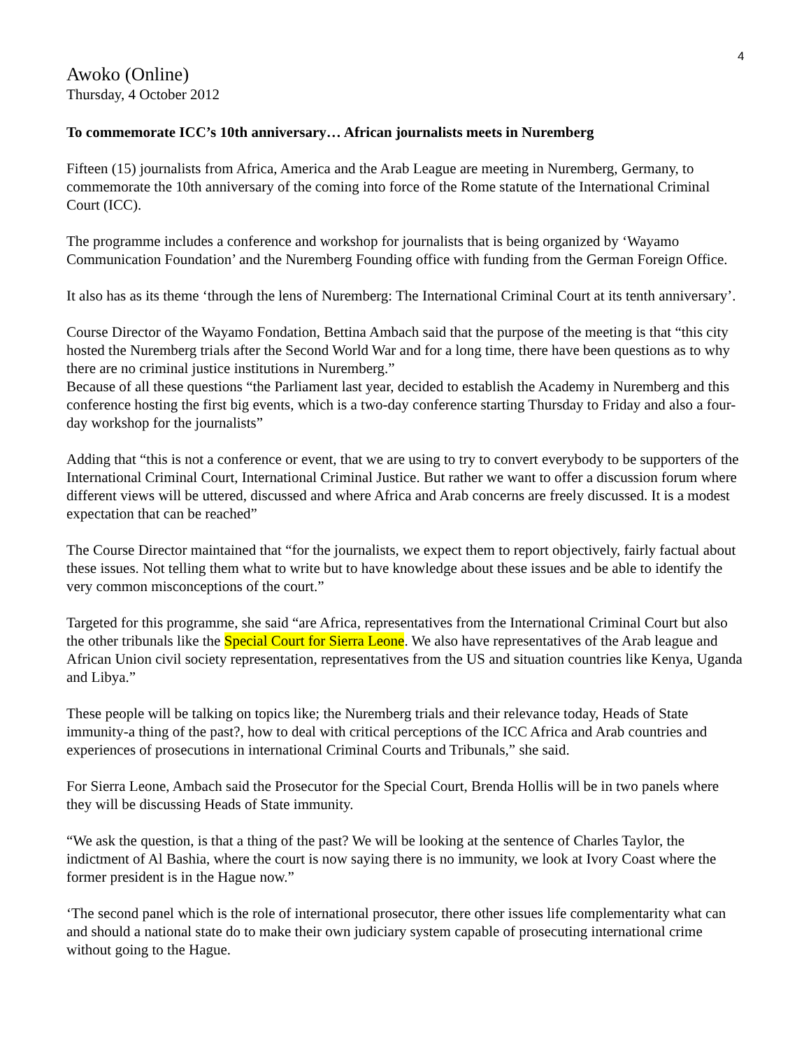4
Awoko (Online)
Thursday, 4 October 2012
To commemorate ICC’s 10th anniversary… African journalists meets in Nuremberg
Fifteen (15) journalists from Africa, America and the Arab League are meeting in Nuremberg, Germany, to commemorate the 10th anniversary of the coming into force of the Rome statute of the International Criminal Court (ICC).
The programme includes a conference and workshop for journalists that is being organized by ‘Wayamo Communication Foundation’ and the Nuremberg Founding office with funding from the German Foreign Office.
It also has as its theme ‘through the lens of Nuremberg: The International Criminal Court at its tenth anniversary’.
Course Director of the Wayamo Fondation, Bettina Ambach said that the purpose of the meeting is that “this city hosted the Nuremberg trials after the Second World War and for a long time, there have been questions as to why there are no criminal justice institutions in Nuremberg.”
Because of all these questions “the Parliament last year, decided to establish the Academy in Nuremberg and this conference hosting the first big events, which is a two-day conference starting Thursday to Friday and also a four-day workshop for the journalists”
Adding that “this is not a conference or event, that we are using to try to convert everybody to be supporters of the International Criminal Court, International Criminal Justice. But rather we want to offer a discussion forum where different views will be uttered, discussed and where Africa and Arab concerns are freely discussed. It is a modest expectation that can be reached”
The Course Director maintained that “for the journalists, we expect them to report objectively, fairly factual about these issues. Not telling them what to write but to have knowledge about these issues and be able to identify the very common misconceptions of the court.”
Targeted for this programme, she said “are Africa, representatives from the International Criminal Court but also the other tribunals like the Special Court for Sierra Leone. We also have representatives of the Arab league and African Union civil society representation, representatives from the US and situation countries like Kenya, Uganda and Libya.”
These people will be talking on topics like; the Nuremberg trials and their relevance today, Heads of State immunity-a thing of the past?, how to deal with critical perceptions of the ICC Africa and Arab countries and experiences of prosecutions in international Criminal Courts and Tribunals,” she said.
For Sierra Leone, Ambach said the Prosecutor for the Special Court, Brenda Hollis will be in two panels where they will be discussing Heads of State immunity.
“We ask the question, is that a thing of the past? We will be looking at the sentence of Charles Taylor, the indictment of Al Bashia, where the court is now saying there is no immunity, we look at Ivory Coast where the former president is in the Hague now.”
‘The second panel which is the role of international prosecutor, there other issues life complementarity what can and should a national state do to make their own judiciary system capable of prosecuting international crime without going to the Hague.